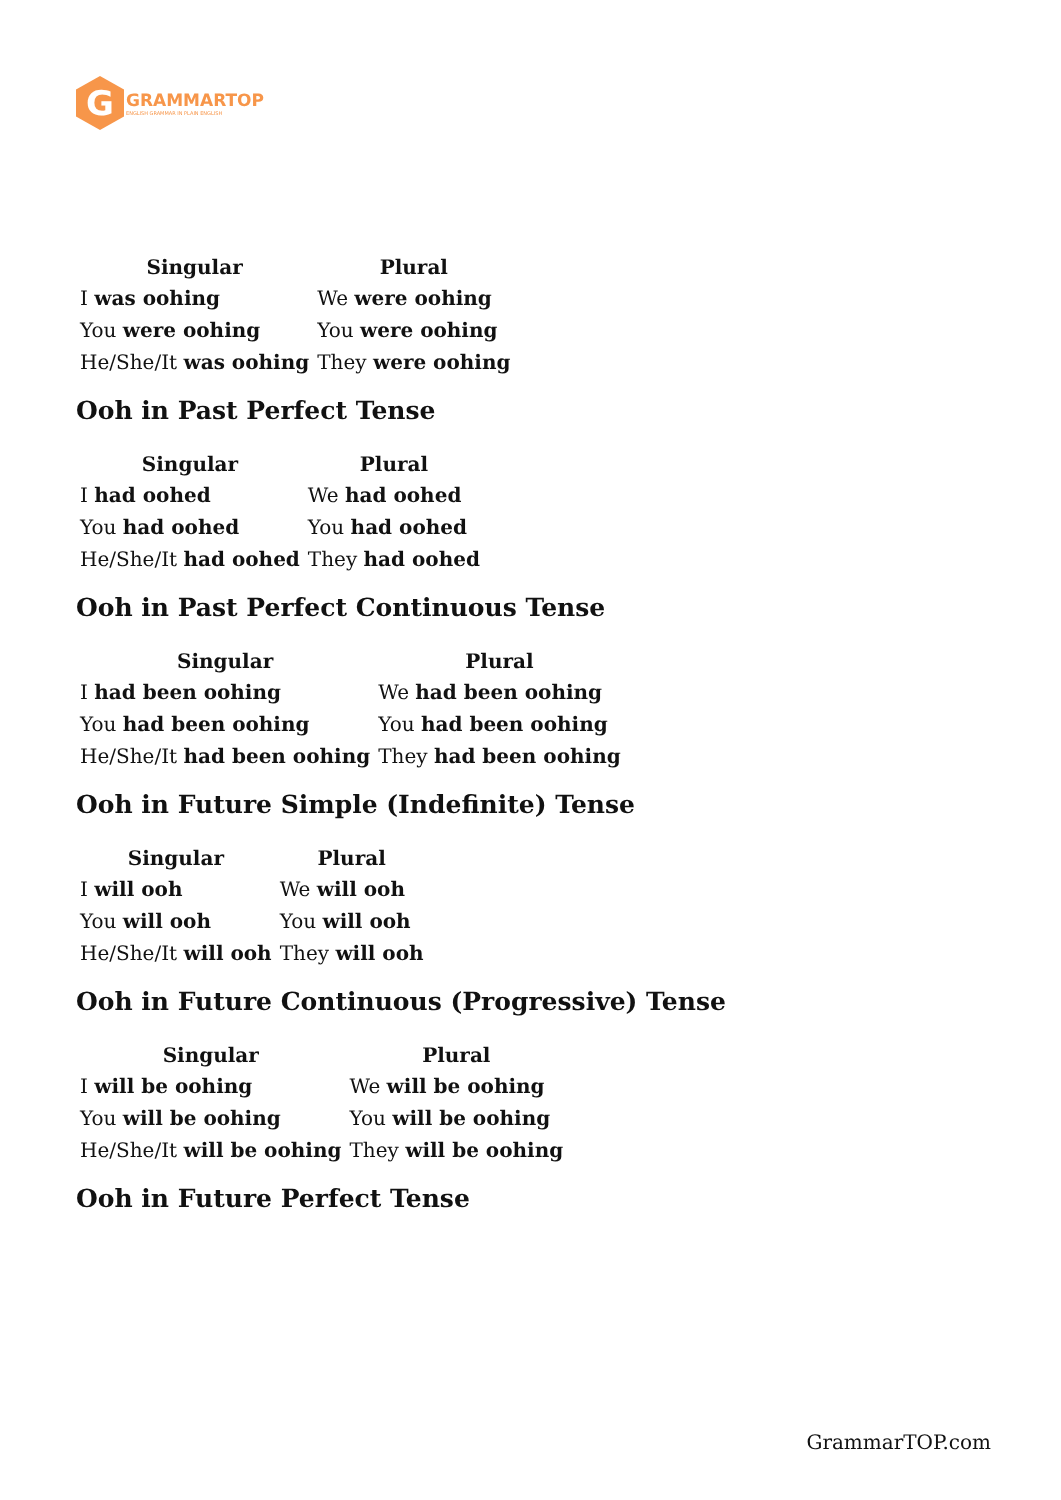G
GRAMMARTOP
ENGLISH GRAMMAR IN PLAIN ENGLISH
| Singular | Plural |
| --- | --- |
| I was oohing | We were oohing |
| You were oohing | You were oohing |
| He/She/It was oohing | They were oohing |
Ooh in Past Perfect Tense
| Singular | Plural |
| --- | --- |
| I had oohed | We had oohed |
| You had oohed | You had oohed |
| He/She/It had oohed | They had oohed |
Ooh in Past Perfect Continuous Tense
| Singular | Plural |
| --- | --- |
| I had been oohing | We had been oohing |
| You had been oohing | You had been oohing |
| He/She/It had been oohing | They had been oohing |
Ooh in Future Simple (Indefinite) Tense
| Singular | Plural |
| --- | --- |
| I will ooh | We will ooh |
| You will ooh | You will ooh |
| He/She/It will ooh | They will ooh |
Ooh in Future Continuous (Progressive) Tense
| Singular | Plural |
| --- | --- |
| I will be oohing | We will be oohing |
| You will be oohing | You will be oohing |
| He/She/It will be oohing | They will be oohing |
Ooh in Future Perfect Tense
GrammarTOP.com